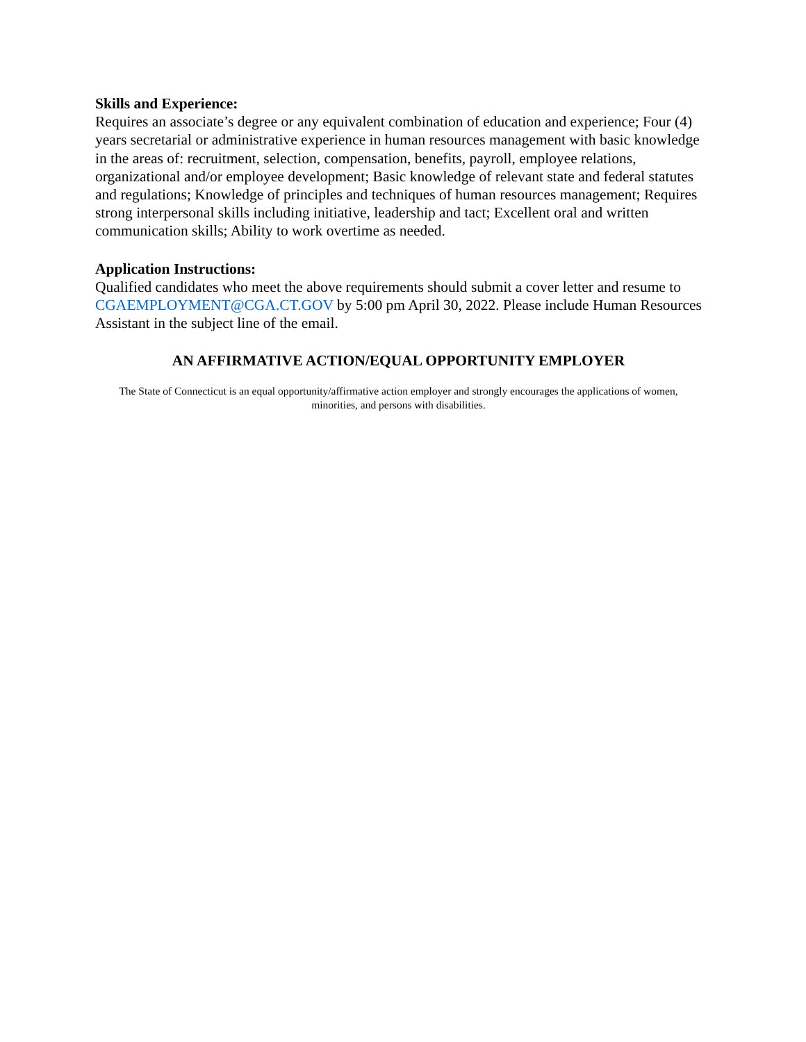Skills and Experience:
Requires an associate’s degree or any equivalent combination of education and experience; Four (4) years secretarial or administrative experience in human resources management with basic knowledge in the areas of: recruitment, selection, compensation, benefits, payroll, employee relations, organizational and/or employee development; Basic knowledge of relevant state and federal statutes and regulations; Knowledge of principles and techniques of human resources management; Requires strong interpersonal skills including initiative, leadership and tact; Excellent oral and written communication skills; Ability to work overtime as needed.
Application Instructions:
Qualified candidates who meet the above requirements should submit a cover letter and resume to CGAEMPLOYMENT@CGA.CT.GOV by 5:00 pm April 30, 2022. Please include Human Resources Assistant in the subject line of the email.
AN AFFIRMATIVE ACTION/EQUAL OPPORTUNITY EMPLOYER
The State of Connecticut is an equal opportunity/affirmative action employer and strongly encourages the applications of women, minorities, and persons with disabilities.